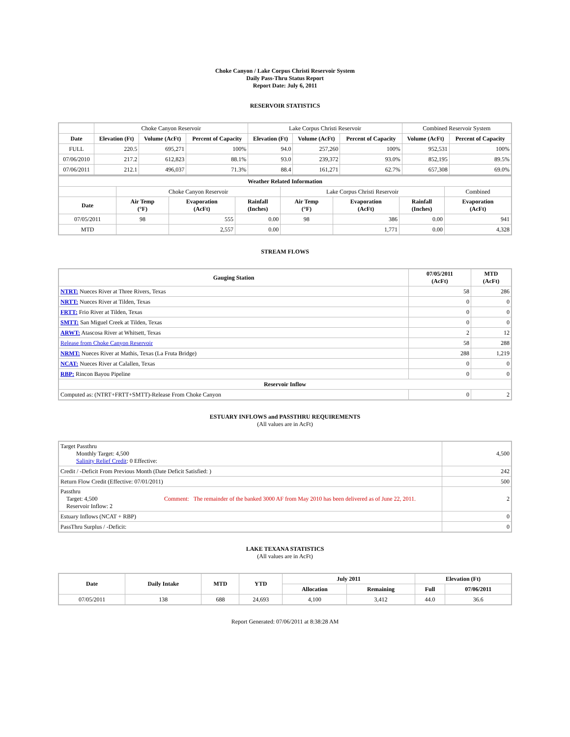Choke Canyon / Lake Corpus Christi Reservoir System
Daily Pass-Thru Status Report
Report Date: July 6, 2011
RESERVOIR STATISTICS
| | Choke Canyon Reservoir | | | Lake Corpus Christi Reservoir | | | Combined Reservoir System | |
| Date | Elevation (Ft) | Volume (AcFt) | Percent of Capacity | Elevation (Ft) | Volume (AcFt) | Percent of Capacity | Volume (AcFt) | Percent of Capacity |
| FULL | 220.5 | 695,271 | 100% | 94.0 | 257,260 | 100% | 952,531 | 100% |
| 07/06/2010 | 217.2 | 612,823 | 88.1% | 93.0 | 239,372 | 93.0% | 852,195 | 89.5% |
| 07/06/2011 | 212.1 | 496,037 | 71.3% | 88.4 | 161,271 | 62.7% | 657,308 | 69.0% |
| Weather Related Information | | | | | | | |
| --- | --- | --- | --- | --- | --- | --- | --- |
| | Choke Canyon Reservoir | | | Lake Corpus Christi Reservoir | | | Combined |
| Date | Air Temp (°F) | Evaporation (AcFt) | Rainfall (Inches) | Air Temp (°F) | Evaporation (AcFt) | Rainfall (Inches) | Evaporation (AcFt) |
| 07/05/2011 | 98 | 555 | 0.00 | 98 | 386 | 0.00 | 941 |
| MTD | | 2,557 | 0.00 | | 1,771 | 0.00 | 4,328 |
STREAM FLOWS
| Gauging Station | 07/05/2011 (AcFt) | MTD (AcFt) |
| --- | --- | --- |
| NTRT: Nueces River at Three Rivers, Texas | 58 | 286 |
| NRTT: Nueces River at Tilden, Texas | 0 | 0 |
| FRTT: Frio River at Tilden, Texas | 0 | 0 |
| SMTT: San Miguel Creek at Tilden, Texas | 0 | 0 |
| ARWT: Atascosa River at Whitsett, Texas | 2 | 12 |
| Release from Choke Canyon Reservoir | 58 | 288 |
| NRMT: Nueces River at Mathis, Texas (La Fruta Bridge) | 288 | 1,219 |
| NCAT: Nueces River at Calallen, Texas | 0 | 0 |
| RBP: Rincon Bayou Pipeline | 0 | 0 |
| Reservoir Inflow | | |
| Computed as: (NTRT+FRTT+SMTT)-Release From Choke Canyon | 0 | 2 |
ESTUARY INFLOWS and PASSTHRU REQUIREMENTS
(All values are in AcFt)
| Target Passthru Monthly Target: 4,500 Salinity Relief Credit : 0 Effective: | | 4,500 |
| Credit / -Deficit From Previous Month (Date Deficit Satisfied: ) | | 242 |
| Return Flow Credit (Effective: 07/01/2011) | | 500 |
| Passthru Target: 4,500 Reservoir Inflow: 2 | Comment: The remainder of the banked 3000 AF from May 2010 has been delivered as of June 22, 2011. | 2 |
| Estuary Inflows (NCAT + RBP) | | 0 |
| PassThru Surplus / -Deficit: | | 0 |
LAKE TEXANA STATISTICS
(All values are in AcFt)
| Date | Daily Intake | MTD | YTD | July 2011 | | Elevation (Ft) | |
| --- | --- | --- | --- | --- | --- | --- | --- |
| | | | | Allocation | Remaining | Full | 07/06/2011 |
| 07/05/2011 | 138 | 688 | 24,693 | 4,100 | 3,412 | 44.0 | 36.6 |
Report Generated: 07/06/2011 at 8:38:28 AM